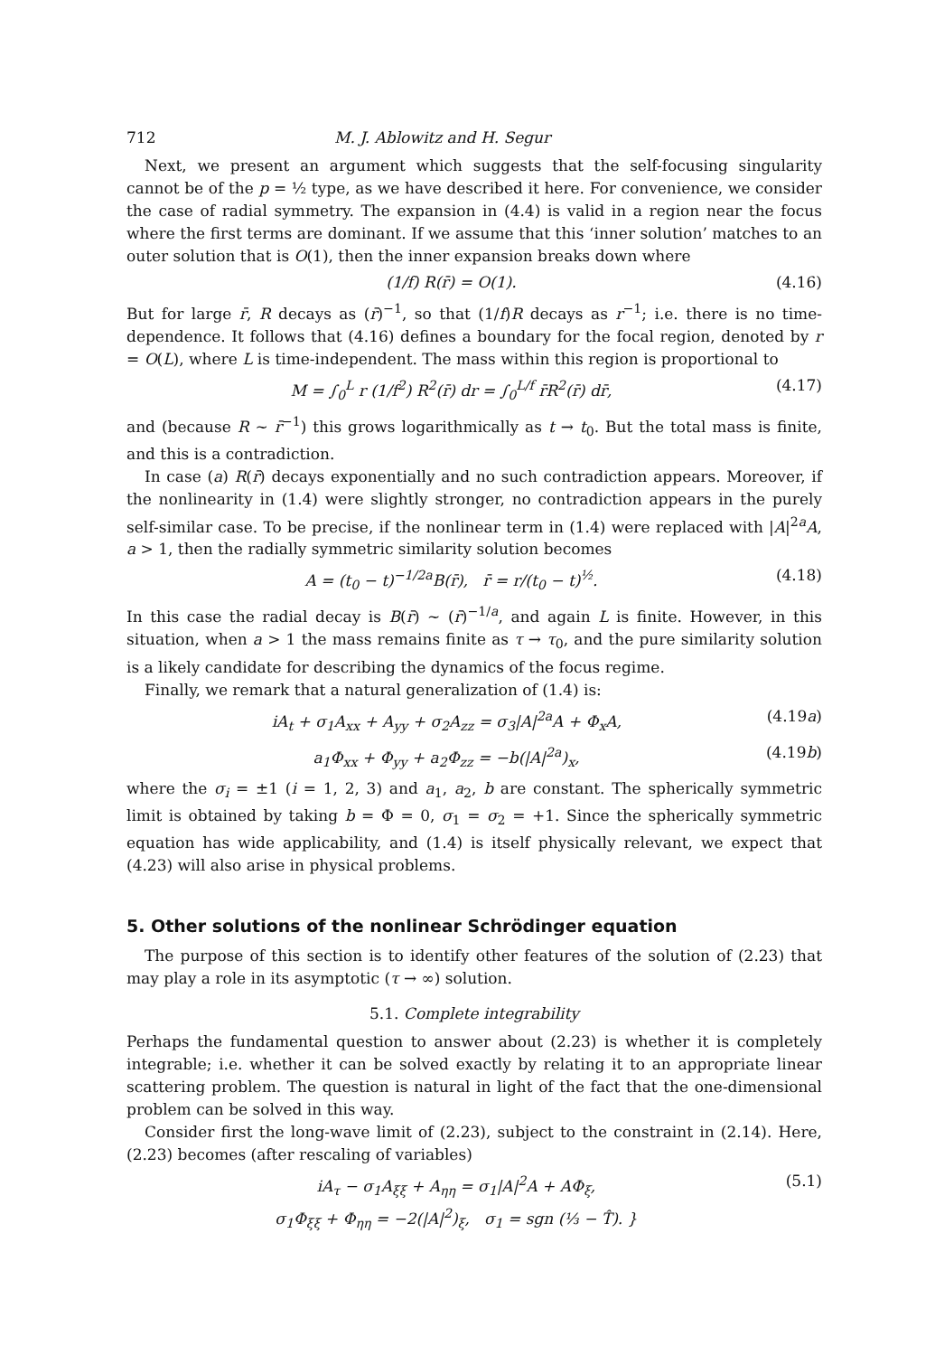712 M. J. Ablowitz and H. Segur
Next, we present an argument which suggests that the self-focusing singularity cannot be of the p = ½ type, as we have described it here. For convenience, we consider the case of radial symmetry. The expansion in (4.4) is valid in a region near the focus where the first terms are dominant. If we assume that this ‘inner solution’ matches to an outer solution that is O(1), then the inner expansion breaks down where
(1/f) R(r̄) = O(1). (4.16)
But for large r̄, R decays as (r̄)<sup>−1</sup>, so that (1/f)R decays as r<sup>−1</sup>; i.e. there is no time-dependence. It follows that (4.16) defines a boundary for the focal region, denoted by r = O(L), where L is time-independent. The mass within this region is proportional to
M = ∫<sub>0</sub><sup>L</sup> r (1/f<sup>2</sup>) R<sup>2</sup>(r̄) dr = ∫<sub>0</sub><sup>L/f</sup> r̄R<sup>2</sup>(r̄) dr̄, (4.17)
and (because R ~ r̄<sup>−1</sup>) this grows logarithmically as t → t<sub>0</sub>. But the total mass is finite, and this is a contradiction.
In case (a) R(r̄) decays exponentially and no such contradiction appears. Moreover, if the nonlinearity in (1.4) were slightly stronger, no contradiction appears in the purely self-similar case. To be precise, if the nonlinear term in (1.4) were replaced with |A|<sup>2a</sup>A, a > 1, then the radially symmetric similarity solution becomes
A = (t<sub>0</sub> − t)<sup>−1/2a</sup>B(r̄), r̄ = r/(t<sub>0</sub> − t)<sup>½</sup>. (4.18)
In this case the radial decay is B(r̄) ~ (r̄)<sup>−1/a</sup>, and again L is finite. However, in this situation, when a > 1 the mass remains finite as τ → τ<sub>0</sub>, and the pure similarity solution is a likely candidate for describing the dynamics of the focus regime.
Finally, we remark that a natural generalization of (1.4) is:
iA<sub>t</sub> + σ<sub>1</sub>A<sub>xx</sub> + A<sub>yy</sub> + σ<sub>2</sub>A<sub>zz</sub> = σ<sub>3</sub>|A|<sup>2a</sup>A + Φ<sub>x</sub>A, (4.19a)
a<sub>1</sub>Φ<sub>xx</sub> + Φ<sub>yy</sub> + a<sub>2</sub>Φ<sub>zz</sub> = −b(|A|<sup>2a</sup>)<sub>x</sub>, (4.19b)
where the σ<sub>i</sub> = ±1 (i = 1, 2, 3) and a<sub>1</sub>, a<sub>2</sub>, b are constant. The spherically symmetric limit is obtained by taking b = Φ = 0, σ<sub>1</sub> = σ<sub>2</sub> = +1. Since the spherically symmetric equation has wide applicability, and (1.4) is itself physically relevant, we expect that (4.23) will also arise in physical problems.
5. Other solutions of the nonlinear Schrödinger equation
The purpose of this section is to identify other features of the solution of (2.23) that may play a role in its asymptotic (τ → ∞) solution.
5.1. Complete integrability
Perhaps the fundamental question to answer about (2.23) is whether it is completely integrable; i.e. whether it can be solved exactly by relating it to an appropriate linear scattering problem. The question is natural in light of the fact that the one-dimensional problem can be solved in this way.
Consider first the long-wave limit of (2.23), subject to the constraint in (2.14). Here, (2.23) becomes (after rescaling of variables)
iA<sub>τ</sub> − σ<sub>1</sub>A<sub>ξξ</sub> + A<sub>ηη</sub> = σ<sub>1</sub>|A|<sup>2</sup>A + AΦ<sub>ξ</sub>,
σ<sub>1</sub>Φ<sub>ξξ</sub> + Φ<sub>ηη</sub> = −2(|A|<sup>2</sup>)<sub>ξ</sub>, σ<sub>1</sub> = sgn (⅓ − T̂). } (5.1)